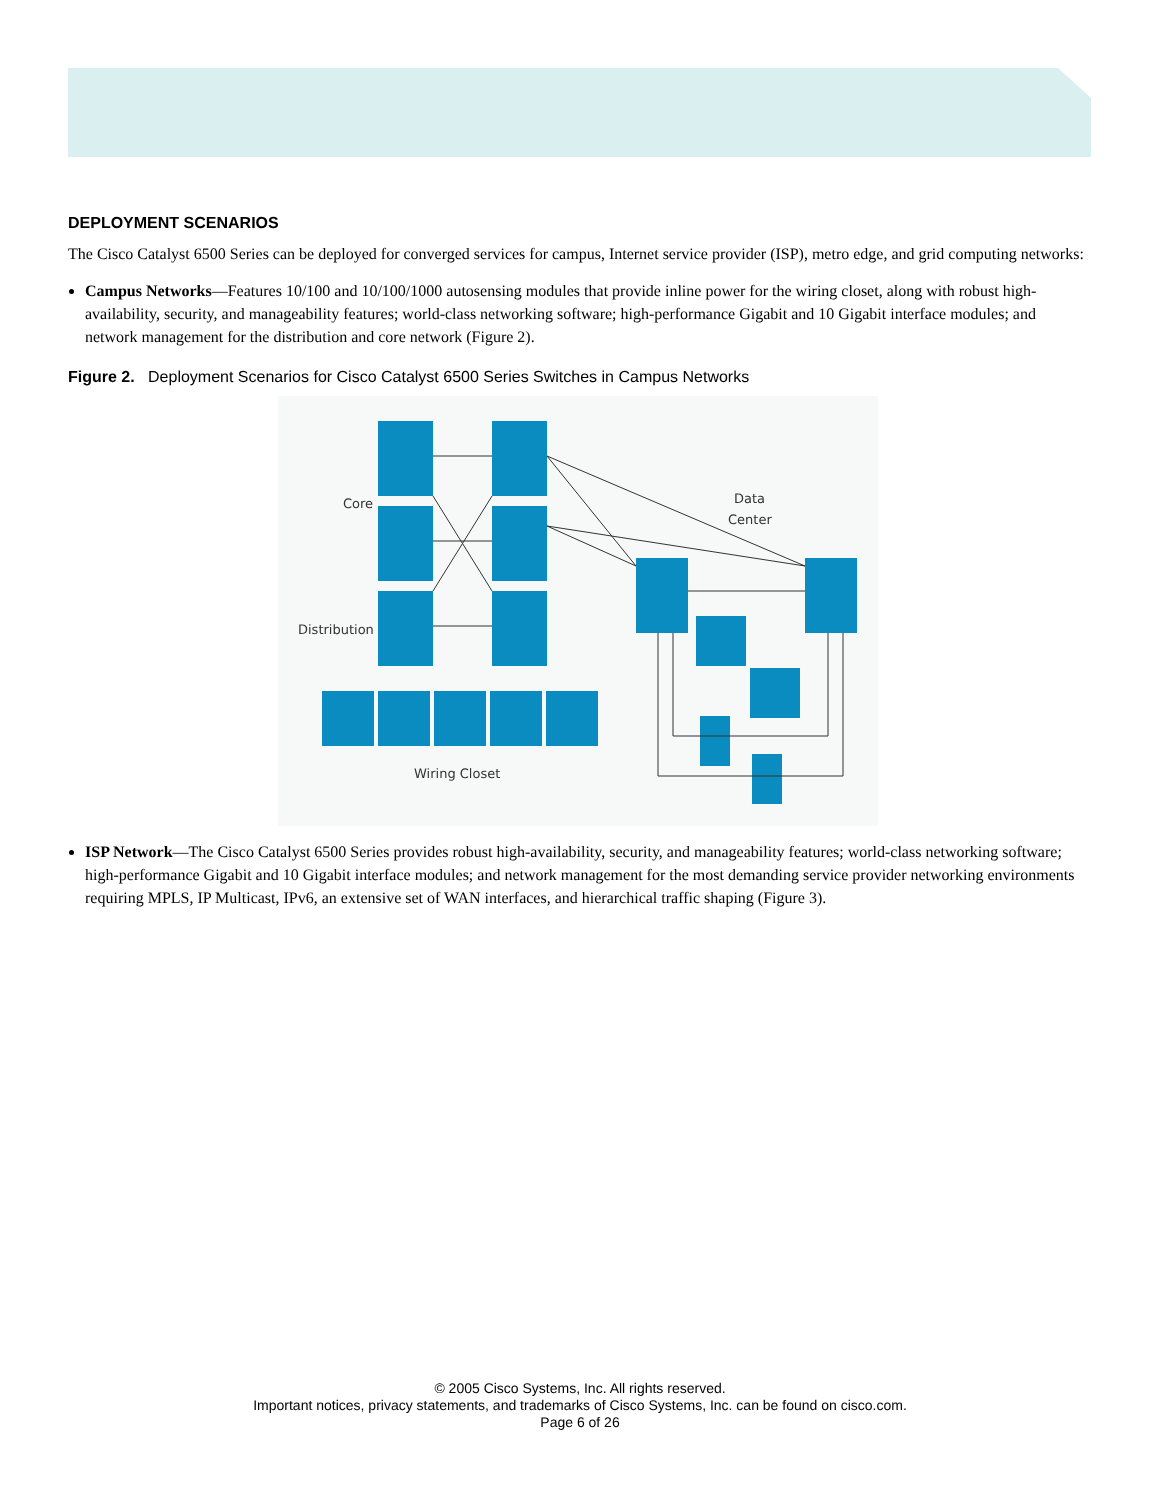DEPLOYMENT SCENARIOS
The Cisco Catalyst 6500 Series can be deployed for converged services for campus, Internet service provider (ISP), metro edge, and grid computing networks:
Campus Networks—Features 10/100 and 10/100/1000 autosensing modules that provide inline power for the wiring closet, along with robust high-availability, security, and manageability features; world-class networking software; high-performance Gigabit and 10 Gigabit interface modules; and network management for the distribution and core network (Figure 2).
Figure 2. Deployment Scenarios for Cisco Catalyst 6500 Series Switches in Campus Networks
Core
Distribution
Data
Center
Wiring Closet
ISP Network—The Cisco Catalyst 6500 Series provides robust high-availability, security, and manageability features; world-class networking software; high-performance Gigabit and 10 Gigabit interface modules; and network management for the most demanding service provider networking environments requiring MPLS, IP Multicast, IPv6, an extensive set of WAN interfaces, and hierarchical traffic shaping (Figure 3).
© 2005 Cisco Systems, Inc. All rights reserved.
Important notices, privacy statements, and trademarks of Cisco Systems, Inc. can be found on cisco.com.
Page 6 of 26